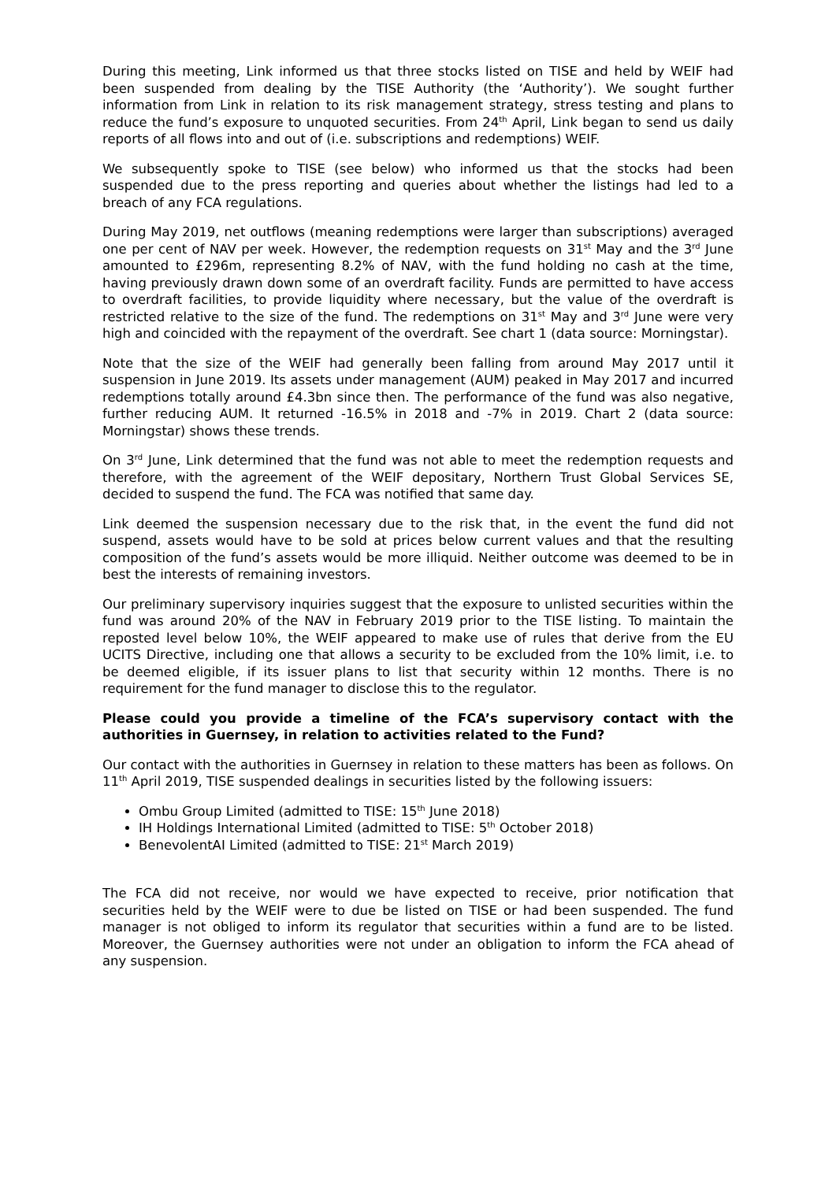During this meeting, Link informed us that three stocks listed on TISE and held by WEIF had been suspended from dealing by the TISE Authority (the ‘Authority’). We sought further information from Link in relation to its risk management strategy, stress testing and plans to reduce the fund’s exposure to unquoted securities. From 24<sup>th</sup> April, Link began to send us daily reports of all flows into and out of (i.e. subscriptions and redemptions) WEIF.
We subsequently spoke to TISE (see below) who informed us that the stocks had been suspended due to the press reporting and queries about whether the listings had led to a breach of any FCA regulations.
During May 2019, net outflows (meaning redemptions were larger than subscriptions) averaged one per cent of NAV per week. However, the redemption requests on 31<sup>st</sup> May and the 3<sup>rd</sup> June amounted to £296m, representing 8.2% of NAV, with the fund holding no cash at the time, having previously drawn down some of an overdraft facility. Funds are permitted to have access to overdraft facilities, to provide liquidity where necessary, but the value of the overdraft is restricted relative to the size of the fund. The redemptions on 31<sup>st</sup> May and 3<sup>rd</sup> June were very high and coincided with the repayment of the overdraft. See chart 1 (data source: Morningstar).
Note that the size of the WEIF had generally been falling from around May 2017 until it suspension in June 2019. Its assets under management (AUM) peaked in May 2017 and incurred redemptions totally around £4.3bn since then. The performance of the fund was also negative, further reducing AUM. It returned -16.5% in 2018 and -7% in 2019. Chart 2 (data source: Morningstar) shows these trends.
On 3<sup>rd</sup> June, Link determined that the fund was not able to meet the redemption requests and therefore, with the agreement of the WEIF depositary, Northern Trust Global Services SE, decided to suspend the fund. The FCA was notified that same day.
Link deemed the suspension necessary due to the risk that, in the event the fund did not suspend, assets would have to be sold at prices below current values and that the resulting composition of the fund’s assets would be more illiquid. Neither outcome was deemed to be in best the interests of remaining investors.
Our preliminary supervisory inquiries suggest that the exposure to unlisted securities within the fund was around 20% of the NAV in February 2019 prior to the TISE listing. To maintain the reposted level below 10%, the WEIF appeared to make use of rules that derive from the EU UCITS Directive, including one that allows a security to be excluded from the 10% limit, i.e. to be deemed eligible, if its issuer plans to list that security within 12 months. There is no requirement for the fund manager to disclose this to the regulator.
Please could you provide a timeline of the FCA’s supervisory contact with the authorities in Guernsey, in relation to activities related to the Fund?
Our contact with the authorities in Guernsey in relation to these matters has been as follows. On 11<sup>th</sup> April 2019, TISE suspended dealings in securities listed by the following issuers:
Ombu Group Limited (admitted to TISE: 15<sup>th</sup> June 2018)
IH Holdings International Limited (admitted to TISE: 5<sup>th</sup> October 2018)
BenevolentAI Limited (admitted to TISE: 21<sup>st</sup> March 2019)
The FCA did not receive, nor would we have expected to receive, prior notification that securities held by the WEIF were to due be listed on TISE or had been suspended. The fund manager is not obliged to inform its regulator that securities within a fund are to be listed. Moreover, the Guernsey authorities were not under an obligation to inform the FCA ahead of any suspension.